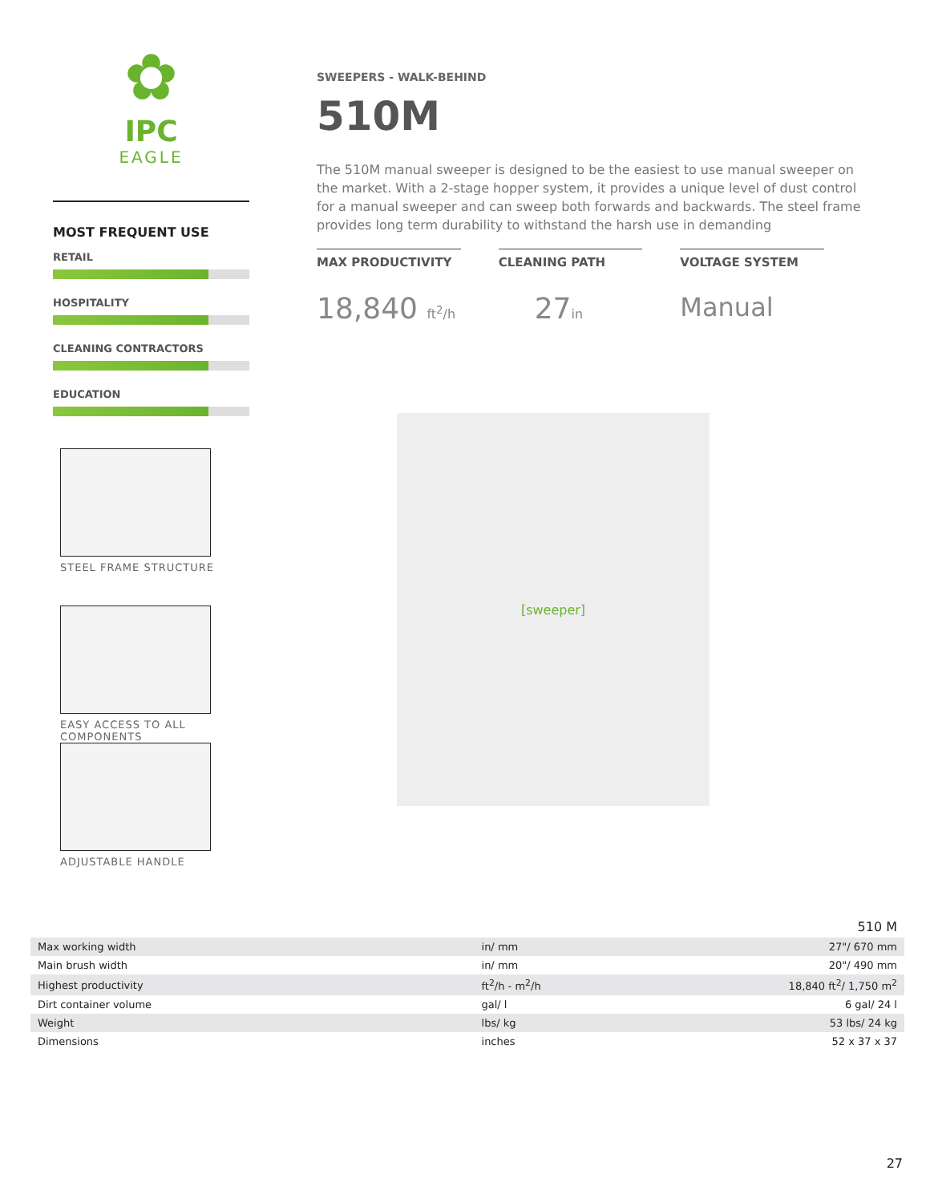✿
IPC
EAGLE
MOST FREQUENT USE
RETAIL
HOSPITALITY
CLEANING CONTRACTORS
EDUCATION
STEEL FRAME STRUCTURE
EASY ACCESS TO ALL
COMPONENTS
ADJUSTABLE HANDLE
SWEEPERS - WALK-BEHIND
510M
The 510M manual sweeper is designed to be the easiest to use manual sweeper on the market. With a 2-stage hopper system, it provides a unique level of dust control for a manual sweeper and can sweep both forwards and backwards. The steel frame provides long term durability to withstand the harsh use in demanding
MAX PRODUCTIVITY
18,840 ft<sup>2</sup>/h
CLEANING PATH
27in
VOLTAGE SYSTEM
Manual
[sweeper]
| | | 510 M |
| --- | --- | --- |
| Max working width | in/ mm | 27"/ 670 mm |
| Main brush width | in/ mm | 20"/ 490 mm |
| Highest productivity | ft<sup>2</sup>/h - m<sup>2</sup>/h | 18,840 ft<sup>2</sup>/ 1,750 m<sup>2</sup> |
| Dirt container volume | gal/ l | 6 gal/ 24 l |
| Weight | lbs/ kg | 53 lbs/ 24 kg |
| Dimensions | inches | 52 x 37 x 37 |
27